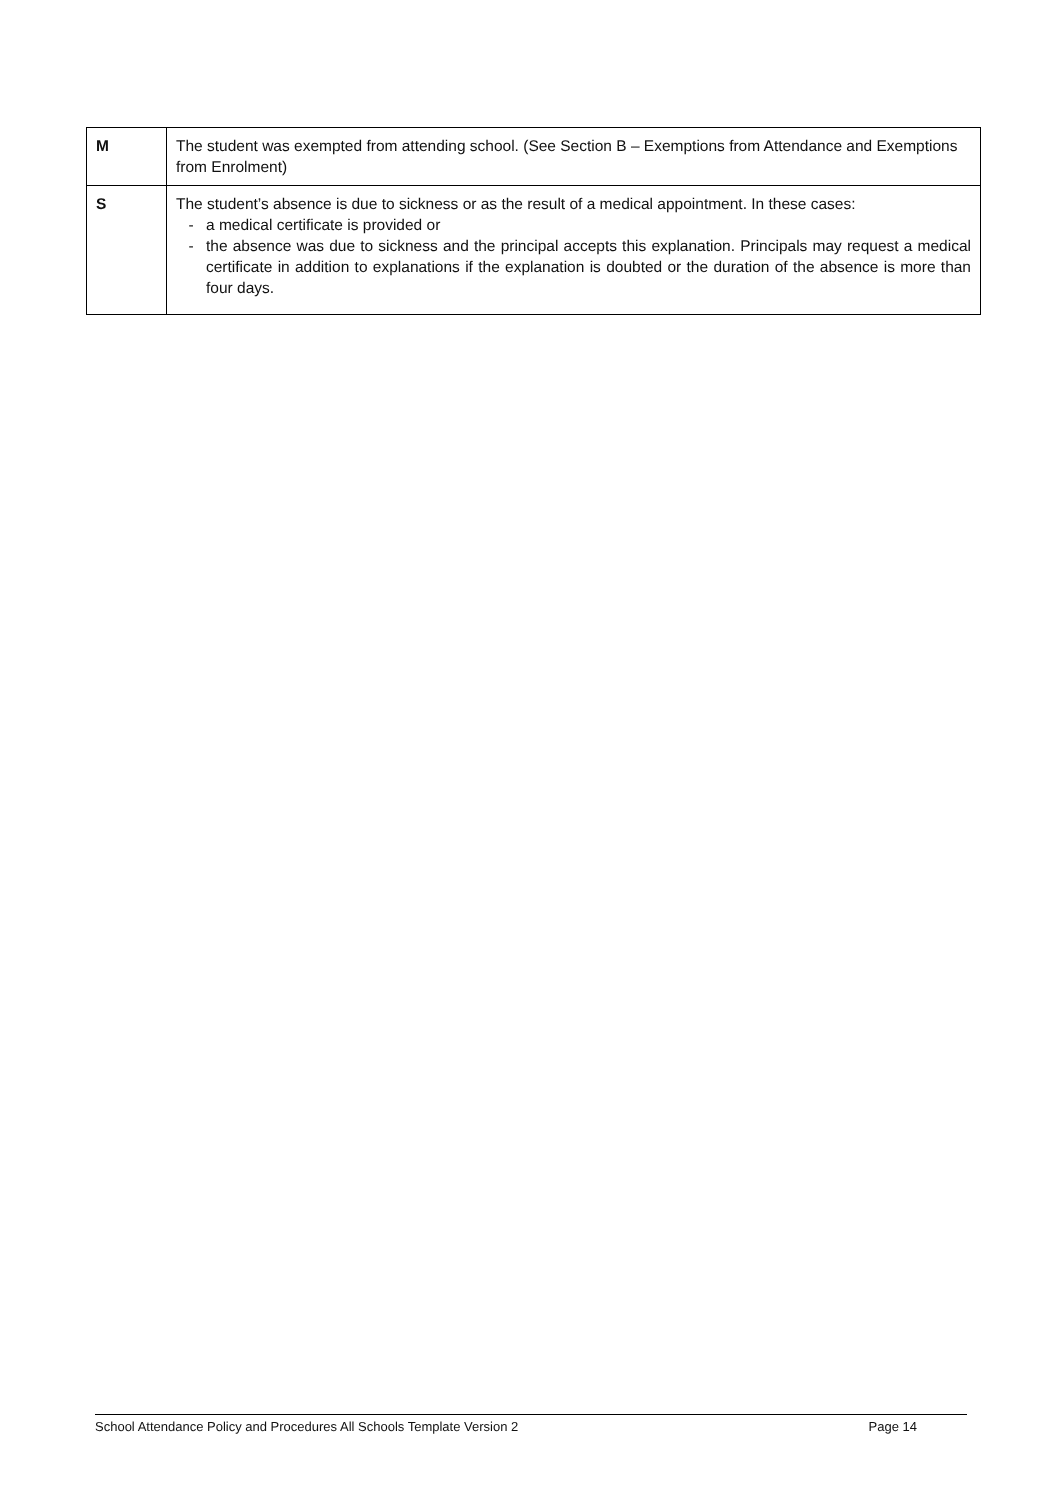| M | The student was exempted from attending school. (See Section B – Exemptions from Attendance and Exemptions from Enrolment) |
| S | The student’s absence is due to sickness or as the result of a medical appointment. In these cases: - a medical certificate is provided or - the absence was due to sickness and the principal accepts this explanation. Principals may request a medical certificate in addition to explanations if the explanation is doubted or the duration of the absence is more than four days. |
School Attendance Policy and Procedures All Schools Template Version 2 Page 14